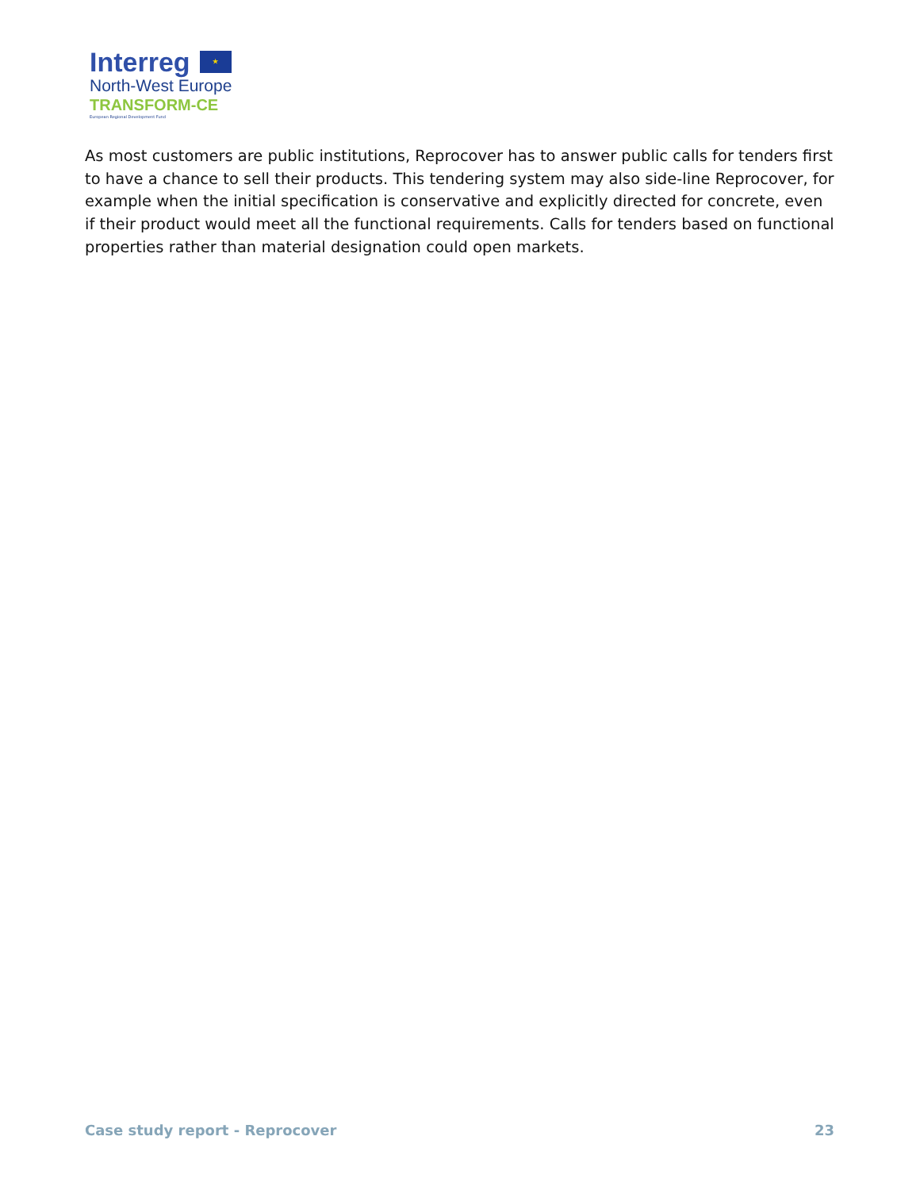Interreg ★
North-West Europe
TRANSFORM-CE
European Regional Development Fund
As most customers are public institutions, Reprocover has to answer public calls for tenders first to have a chance to sell their products. This tendering system may also side-line Reprocover, for example when the initial specification is conservative and explicitly directed for concrete, even if their product would meet all the functional requirements. Calls for tenders based on functional properties rather than material designation could open markets.
Case study report - Reprocover 23